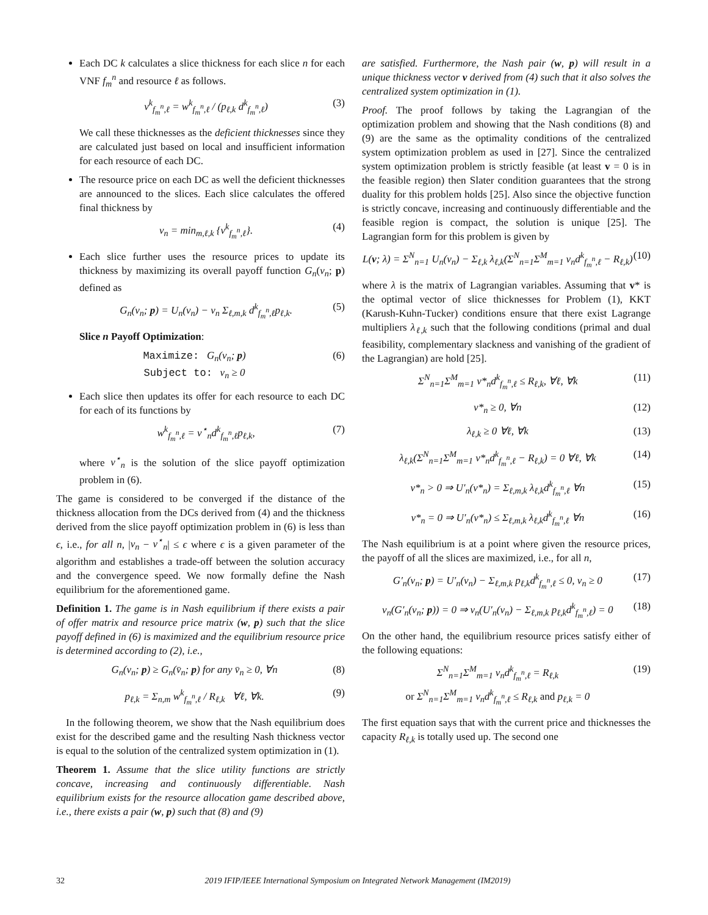Each DC k calculates a slice thickness for each slice n for each VNF f<sub>m</sub><sup>n</sup> and resource ℓ as follows.
v<sup>k</sup><sub>f<sub>m</sub><sup>n</sup>,ℓ</sub> = w<sup>k</sup><sub>f<sub>m</sub><sup>n</sup>,ℓ</sub> / (p<sub>ℓ,k</sub> d<sup>k</sup><sub>f<sub>m</sub><sup>n</sup>,ℓ</sub>) (3)
We call these thicknesses as the deficient thicknesses since they are calculated just based on local and insufficient information for each resource of each DC.
The resource price on each DC as well the deficient thicknesses are announced to the slices. Each slice calculates the offered final thickness by
v<sub>n</sub> = min<sub>m,ℓ,k</sub> {v<sup>k</sup><sub>f<sub>m</sub><sup>n</sup>,ℓ</sub>}. (4)
Each slice further uses the resource prices to update its thickness by maximizing its overall payoff function G<sub>n</sub>(v<sub>n</sub>; p) defined as
G<sub>n</sub>(v<sub>n</sub>; p) = U<sub>n</sub>(v<sub>n</sub>) − v<sub>n</sub> Σ<sub>ℓ,m,k</sub> d<sup>k</sup><sub>f<sub>m</sub><sup>n</sup>,ℓ</sub>p<sub>ℓ,k</sub>. (5)
Slice n Payoff Optimization:
Maximize: G<sub>n</sub>(v<sub>n</sub>; p)
Subject to: v<sub>n</sub> ≥ 0 (6)
Each slice then updates its offer for each resource to each DC for each of its functions by
w<sup>k</sup><sub>f<sub>m</sub><sup>n</sup>,ℓ</sub> = v<sup>⋆</sup><sub>n</sub>d<sup>k</sup><sub>f<sub>m</sub><sup>n</sup>,ℓ</sub>p<sub>ℓ,k</sub>, (7)
where v<sup>⋆</sup><sub>n</sub> is the solution of the slice payoff optimization problem in (6).
The game is considered to be converged if the distance of the thickness allocation from the DCs derived from (4) and the thickness derived from the slice payoff optimization problem in (6) is less than ϵ, i.e., for all n, |v<sub>n</sub> − v<sup>⋆</sup><sub>n</sub>| ≤ ϵ where ϵ is a given parameter of the algorithm and establishes a trade-off between the solution accuracy and the convergence speed. We now formally define the Nash equilibrium for the aforementioned game.
Definition 1. The game is in Nash equilibrium if there exists a pair of offer matrix and resource price matrix (w, p) such that the slice payoff defined in (6) is maximized and the equilibrium resource price is determined according to (2), i.e.,
G<sub>n</sub>(v<sub>n</sub>; p) ≥ G<sub>n</sub>(v̄<sub>n</sub>; p) for any v̄<sub>n</sub> ≥ 0, ∀n (8)
p<sub>ℓ,k</sub> = Σ<sub>n,m</sub> w<sup>k</sup><sub>f<sub>m</sub><sup>n</sup>,ℓ</sub> / R<sub>ℓ,k</sub> ∀ℓ, ∀k. (9)
In the following theorem, we show that the Nash equilibrium does exist for the described game and the resulting Nash thickness vector is equal to the solution of the centralized system optimization in (1).
Theorem 1. Assume that the slice utility functions are strictly concave, increasing and continuously differentiable. Nash equilibrium exists for the resource allocation game described above, i.e., there exists a pair (w, p) such that (8) and (9)
are satisfied. Furthermore, the Nash pair (w, p) will result in a unique thickness vector v derived from (4) such that it also solves the centralized system optimization in (1).
Proof. The proof follows by taking the Lagrangian of the optimization problem and showing that the Nash conditions (8) and (9) are the same as the optimality conditions of the centralized system optimization problem as used in [27]. Since the centralized system optimization problem is strictly feasible (at least v = 0 is in the feasible region) then Slater condition guarantees that the strong duality for this problem holds [25]. Also since the objective function is strictly concave, increasing and continuously differentiable and the feasible region is compact, the solution is unique [25]. The Lagrangian form for this problem is given by
L(v; λ) = Σ<sup>N</sup><sub>n=1</sub> U<sub>n</sub>(v<sub>n</sub>) − Σ<sub>ℓ,k</sub> λ<sub>ℓ,k</sub>(Σ<sup>N</sup><sub>n=1</sub>Σ<sup>M</sup><sub>m=1</sub> v<sub>n</sub>d<sup>k</sup><sub>f<sub>m</sub><sup>n</sup>,ℓ</sub> − R<sub>ℓ,k</sub>) (10)
where λ is the matrix of Lagrangian variables. Assuming that v* is the optimal vector of slice thicknesses for Problem (1), KKT (Karush-Kuhn-Tucker) conditions ensure that there exist Lagrange multipliers λ<sub>ℓ,k</sub> such that the following conditions (primal and dual feasibility, complementary slackness and vanishing of the gradient of the Lagrangian) are hold [25].
Σ<sup>N</sup><sub>n=1</sub>Σ<sup>M</sup><sub>m=1</sub> v*<sub>n</sub>d<sup>k</sup><sub>f<sub>m</sub><sup>n</sup>,ℓ</sub> ≤ R<sub>ℓ,k</sub>, ∀ℓ, ∀k (11)
v*<sub>n</sub> ≥ 0, ∀n (12)
λ<sub>ℓ,k</sub> ≥ 0 ∀ℓ, ∀k (13)
λ<sub>ℓ,k</sub>(Σ<sup>N</sup><sub>n=1</sub>Σ<sup>M</sup><sub>m=1</sub> v*<sub>n</sub>d<sup>k</sup><sub>f<sub>m</sub><sup>n</sup>,ℓ</sub> − R<sub>ℓ,k</sub>) = 0 ∀ℓ, ∀k (14)
v*<sub>n</sub> > 0 ⇒ U′<sub>n</sub>(v*<sub>n</sub>) = Σ<sub>ℓ,m,k</sub> λ<sub>ℓ,k</sub>d<sup>k</sup><sub>f<sub>m</sub><sup>n</sup>,ℓ</sub> ∀n (15)
v*<sub>n</sub> = 0 ⇒ U′<sub>n</sub>(v*<sub>n</sub>) ≤ Σ<sub>ℓ,m,k</sub> λ<sub>ℓ,k</sub>d<sup>k</sup><sub>f<sub>m</sub><sup>n</sup>,ℓ</sub> ∀n (16)
The Nash equilibrium is at a point where given the resource prices, the payoff of all the slices are maximized, i.e., for all n,
G′<sub>n</sub>(v<sub>n</sub>; p) = U′<sub>n</sub>(v<sub>n</sub>) − Σ<sub>ℓ,m,k</sub> p<sub>ℓ,k</sub>d<sup>k</sup><sub>f<sub>m</sub><sup>n</sup>,ℓ</sub> ≤ 0, v<sub>n</sub> ≥ 0 (17)
v<sub>n</sub>(G′<sub>n</sub>(v<sub>n</sub>; p)) = 0 ⇒ v<sub>n</sub>(U′<sub>n</sub>(v<sub>n</sub>) − Σ<sub>ℓ,m,k</sub> p<sub>ℓ,k</sub>d<sup>k</sup><sub>f<sub>m</sub><sup>n</sup>,ℓ</sub>) = 0 (18)
On the other hand, the equilibrium resource prices satisfy either of the following equations:
Σ<sup>N</sup><sub>n=1</sub>Σ<sup>M</sup><sub>m=1</sub> v<sub>n</sub>d<sup>k</sup><sub>f<sub>m</sub><sup>n</sup>,ℓ</sub> = R<sub>ℓ,k</sub>
or Σ<sup>N</sup><sub>n=1</sub>Σ<sup>M</sup><sub>m=1</sub> v<sub>n</sub>d<sup>k</sup><sub>f<sub>m</sub><sup>n</sup>,ℓ</sub> ≤ R<sub>ℓ,k</sub> and p<sub>ℓ,k</sub> = 0 (19)
The first equation says that with the current price and thicknesses the capacity R<sub>ℓ,k</sub> is totally used up. The second one
32 2019 IFIP/IEEE International Symposium on Integrated Network Management (IM2019)